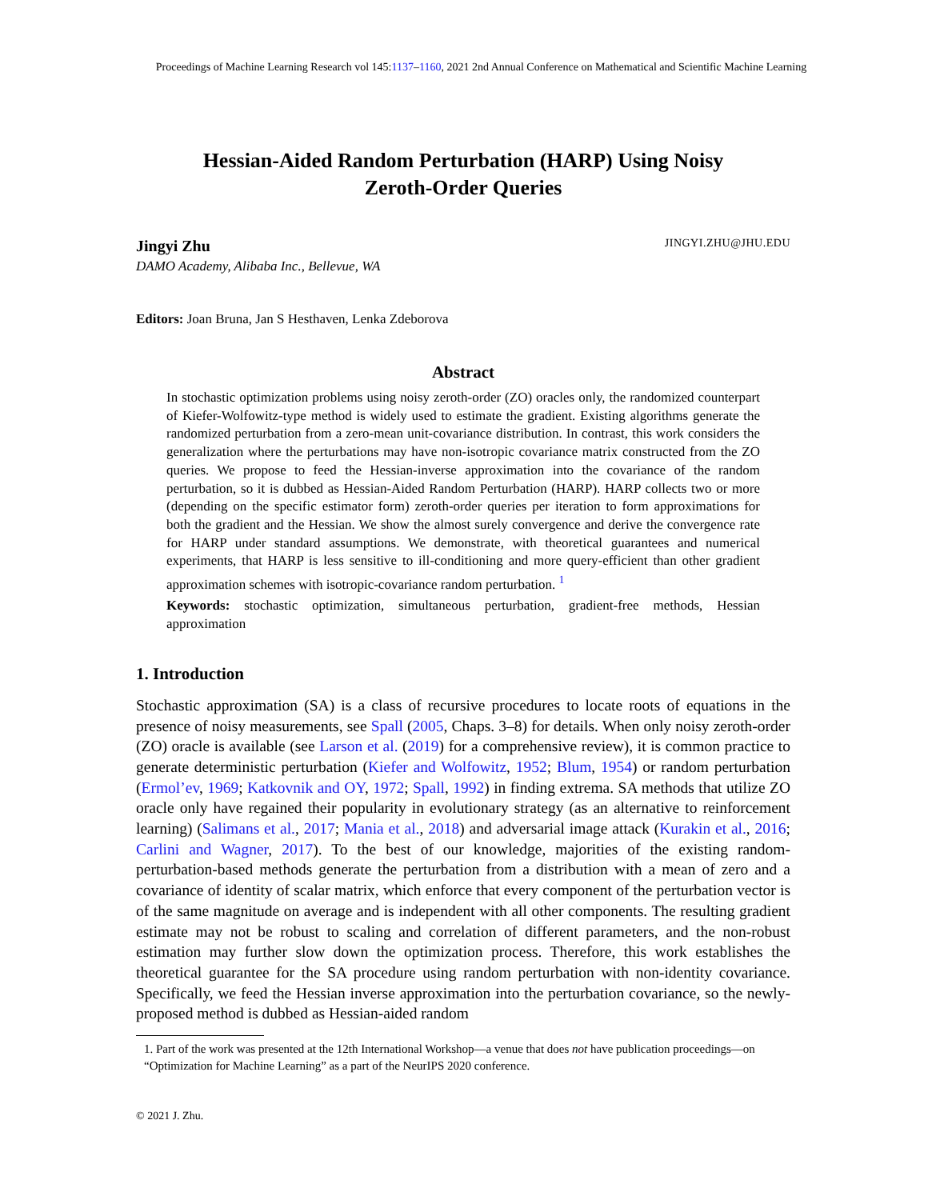Proceedings of Machine Learning Research vol 145:1137–1160, 2021 2nd Annual Conference on Mathematical and Scientific Machine Learning
Hessian-Aided Random Perturbation (HARP) Using Noisy
Zeroth-Order Queries
Jingyi Zhu JINGYI.ZHU@JHU.EDU
DAMO Academy, Alibaba Inc., Bellevue, WA
Editors: Joan Bruna, Jan S Hesthaven, Lenka Zdeborova
Abstract
In stochastic optimization problems using noisy zeroth-order (ZO) oracles only, the randomized counterpart of Kiefer-Wolfowitz-type method is widely used to estimate the gradient. Existing algorithms generate the randomized perturbation from a zero-mean unit-covariance distribution. In contrast, this work considers the generalization where the perturbations may have non-isotropic covariance matrix constructed from the ZO queries. We propose to feed the Hessian-inverse approximation into the covariance of the random perturbation, so it is dubbed as Hessian-Aided Random Perturbation (HARP). HARP collects two or more (depending on the specific estimator form) zeroth-order queries per iteration to form approximations for both the gradient and the Hessian. We show the almost surely convergence and derive the convergence rate for HARP under standard assumptions. We demonstrate, with theoretical guarantees and numerical experiments, that HARP is less sensitive to ill-conditioning and more query-efficient than other gradient approximation schemes with isotropic-covariance random perturbation. <sup>1</sup>
Keywords: stochastic optimization, simultaneous perturbation, gradient-free methods, Hessian approximation
1. Introduction
Stochastic approximation (SA) is a class of recursive procedures to locate roots of equations in the presence of noisy measurements, see Spall (2005, Chaps. 3–8) for details. When only noisy zeroth-order (ZO) oracle is available (see Larson et al. (2019) for a comprehensive review), it is common practice to generate deterministic perturbation (Kiefer and Wolfowitz, 1952; Blum, 1954) or random perturbation (Ermol’ev, 1969; Katkovnik and OY, 1972; Spall, 1992) in finding extrema. SA methods that utilize ZO oracle only have regained their popularity in evolutionary strategy (as an alternative to reinforcement learning) (Salimans et al., 2017; Mania et al., 2018) and adversarial image attack (Kurakin et al., 2016; Carlini and Wagner, 2017). To the best of our knowledge, majorities of the existing random-perturbation-based methods generate the perturbation from a distribution with a mean of zero and a covariance of identity of scalar matrix, which enforce that every component of the perturbation vector is of the same magnitude on average and is independent with all other components. The resulting gradient estimate may not be robust to scaling and correlation of different parameters, and the non-robust estimation may further slow down the optimization process. Therefore, this work establishes the theoretical guarantee for the SA procedure using random perturbation with non-identity covariance. Specifically, we feed the Hessian inverse approximation into the perturbation covariance, so the newly-proposed method is dubbed as Hessian-aided random
1. Part of the work was presented at the 12th International Workshop—a venue that does not have publication proceedings—on “Optimization for Machine Learning” as a part of the NeurIPS 2020 conference.
© 2021 J. Zhu.